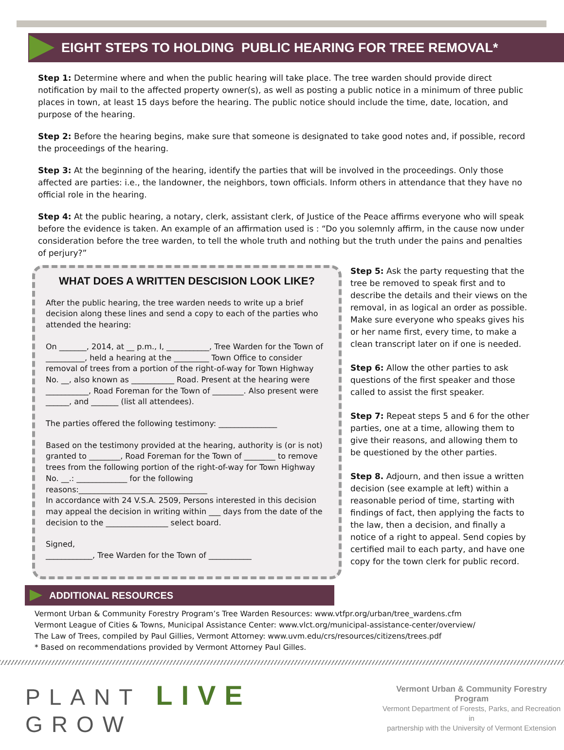EIGHT STEPS TO HOLDING PUBLIC HEARING FOR TREE REMOVAL*
Step 1: Determine where and when the public hearing will take place. The tree warden should provide direct notification by mail to the affected property owner(s), as well as posting a public notice in a minimum of three public places in town, at least 15 days before the hearing. The public notice should include the time, date, location, and purpose of the hearing.
Step 2: Before the hearing begins, make sure that someone is designated to take good notes and, if possible, record the proceedings of the hearing.
Step 3: At the beginning of the hearing, identify the parties that will be involved in the proceedings. Only those affected are parties: i.e., the landowner, the neighbors, town officials. Inform others in attendance that they have no official role in the hearing.
Step 4: At the public hearing, a notary, clerk, assistant clerk, of Justice of the Peace affirms everyone who will speak before the evidence is taken. An example of an affirmation used is : “Do you solemnly affirm, in the cause now under consideration before the tree warden, to tell the whole truth and nothing but the truth under the pains and penalties of perjury?”
WHAT DOES A WRITTEN DESCISION LOOK LIKE?
After the public hearing, the tree warden needs to write up a brief decision along these lines and send a copy to each of the parties who attended the hearing:
On _______, 2014, at __ p.m., I, ___________, Tree Warden for the Town of __________, held a hearing at the _________ Town Office to consider removal of trees from a portion of the right-of-way for Town Highway No. __, also known as ___________ Road. Present at the hearing were ___________, Road Foreman for the Town of ________. Also present were ______, and _______ (list all attendees).
The parties offered the following testimony: _______________
Based on the testimony provided at the hearing, authority is (or is not) granted to ________, Road Foreman for the Town of ________ to remove trees from the following portion of the right-of-way for Town Highway No. __.: _____________ for the following reasons:_________________________________
In accordance with 24 V.S.A. 2509, Persons interested in this decision may appeal the decision in writing within ___ days from the date of the decision to the ________________ select board.
Signed,
____________, Tree Warden for the Town of ___________
Step 5: Ask the party requesting that the tree be removed to speak first and to describe the details and their views on the removal, in as logical an order as possible. Make sure everyone who speaks gives his or her name first, every time, to make a clean transcript later on if one is needed.
Step 6: Allow the other parties to ask questions of the first speaker and those called to assist the first speaker.
Step 7: Repeat steps 5 and 6 for the other parties, one at a time, allowing them to give their reasons, and allowing them to be questioned by the other parties.
Step 8. Adjourn, and then issue a written decision (see example at left) within a reasonable period of time, starting with findings of fact, then applying the facts to the law, then a decision, and finally a notice of a right to appeal. Send copies by certified mail to each party, and have one copy for the town clerk for public record.
ADDITIONAL RESOURCES
Vermont Urban & Community Forestry Program’s Tree Warden Resources: www.vtfpr.org/urban/tree_wardens.cfm
Vermont League of Cities & Towns, Municipal Assistance Center: www.vlct.org/municipal-assistance-center/overview/
The Law of Trees, compiled by Paul Gillies, Vermont Attorney: www.uvm.edu/crs/resources/citizens/trees.pdf
* Based on recommendations provided by Vermont Attorney Paul Gilles.
PLANT LIVE GROW
Vermont Urban & Community Forestry Program
Vermont Department of Forests, Parks, and Recreation in
partnership with the University of Vermont Extension